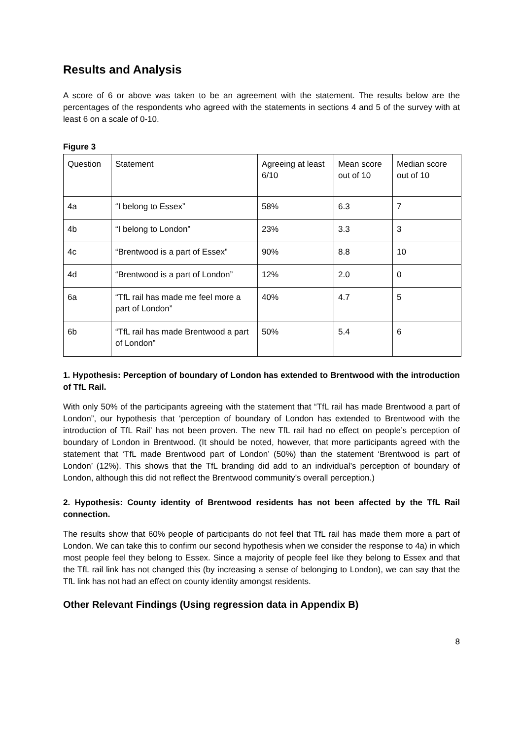Results and Analysis
A score of 6 or above was taken to be an agreement with the statement. The results below are the percentages of the respondents who agreed with the statements in sections 4 and 5 of the survey with at least 6 on a scale of 0-10.
Figure 3
| Question | Statement | Agreeing at least 6/10 | Mean score out of 10 | Median score out of 10 |
| 4a | “I belong to Essex” | 58% | 6.3 | 7 |
| 4b | “I belong to London” | 23% | 3.3 | 3 |
| 4c | “Brentwood is a part of Essex” | 90% | 8.8 | 10 |
| 4d | “Brentwood is a part of London” | 12% | 2.0 | 0 |
| 6a | “TfL rail has made me feel more a part of London” | 40% | 4.7 | 5 |
| 6b | “TfL rail has made Brentwood a part of London” | 50% | 5.4 | 6 |
1. Hypothesis: Perception of boundary of London has extended to Brentwood with the introduction of TfL Rail.
With only 50% of the participants agreeing with the statement that “TfL rail has made Brentwood a part of London”, our hypothesis that ‘perception of boundary of London has extended to Brentwood with the introduction of TfL Rail’ has not been proven. The new TfL rail had no effect on people’s perception of boundary of London in Brentwood. (It should be noted, however, that more participants agreed with the statement that ‘TfL made Brentwood part of London’ (50%) than the statement ‘Brentwood is part of London’ (12%). This shows that the TfL branding did add to an individual’s perception of boundary of London, although this did not reflect the Brentwood community’s overall perception.)
2. Hypothesis: County identity of Brentwood residents has not been affected by the TfL Rail connection.
The results show that 60% people of participants do not feel that TfL rail has made them more a part of London. We can take this to confirm our second hypothesis when we consider the response to 4a) in which most people feel they belong to Essex. Since a majority of people feel like they belong to Essex and that the TfL rail link has not changed this (by increasing a sense of belonging to London), we can say that the TfL link has not had an effect on county identity amongst residents.
Other Relevant Findings (Using regression data in Appendix B)
8